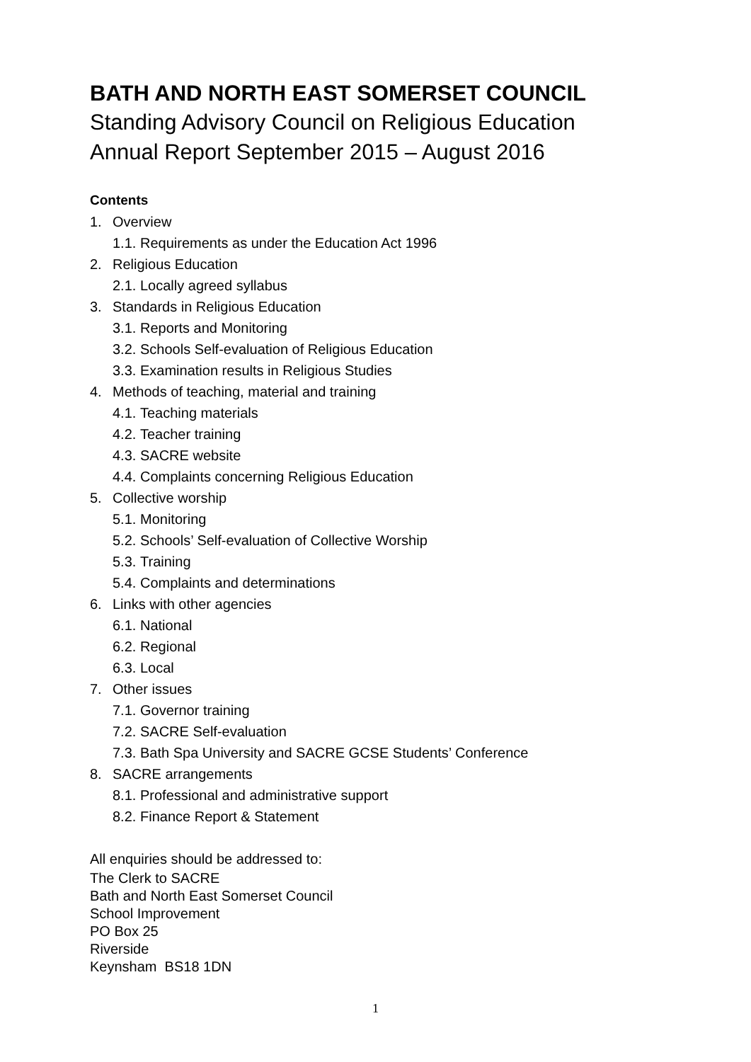BATH AND NORTH EAST SOMERSET COUNCIL
Standing Advisory Council on Religious Education
Annual Report September 2015 – August 2016
Contents
1. Overview
1.1. Requirements as under the Education Act 1996
2. Religious Education
2.1. Locally agreed syllabus
3. Standards in Religious Education
3.1. Reports and Monitoring
3.2. Schools Self-evaluation of Religious Education
3.3. Examination results in Religious Studies
4. Methods of teaching, material and training
4.1. Teaching materials
4.2. Teacher training
4.3. SACRE website
4.4. Complaints concerning Religious Education
5. Collective worship
5.1. Monitoring
5.2. Schools’ Self-evaluation of Collective Worship
5.3. Training
5.4. Complaints and determinations
6. Links with other agencies
6.1. National
6.2. Regional
6.3. Local
7. Other issues
7.1. Governor training
7.2. SACRE Self-evaluation
7.3. Bath Spa University and SACRE GCSE Students’ Conference
8. SACRE arrangements
8.1. Professional and administrative support
8.2. Finance Report & Statement
All enquiries should be addressed to:
The Clerk to SACRE
Bath and North East Somerset Council
School Improvement
PO Box 25
Riverside
Keynsham BS18 1DN
1